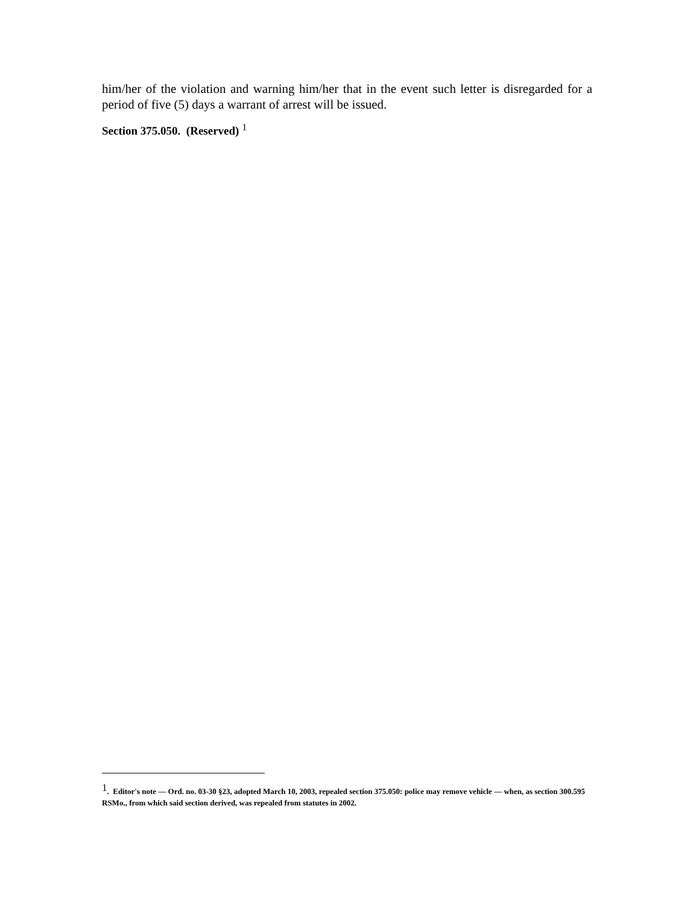him/her of the violation and warning him/her that in the event such letter is disregarded for a period of five (5) days a warrant of arrest will be issued.
Section 375.050. (Reserved) <sup>1</sup>
<sup>1</sup>. Editor's note — Ord. no. 03-30 §23, adopted March 10, 2003, repealed section 375.050: police may remove vehicle — when, as section 300.595 RSMo., from which said section derived, was repealed from statutes in 2002.